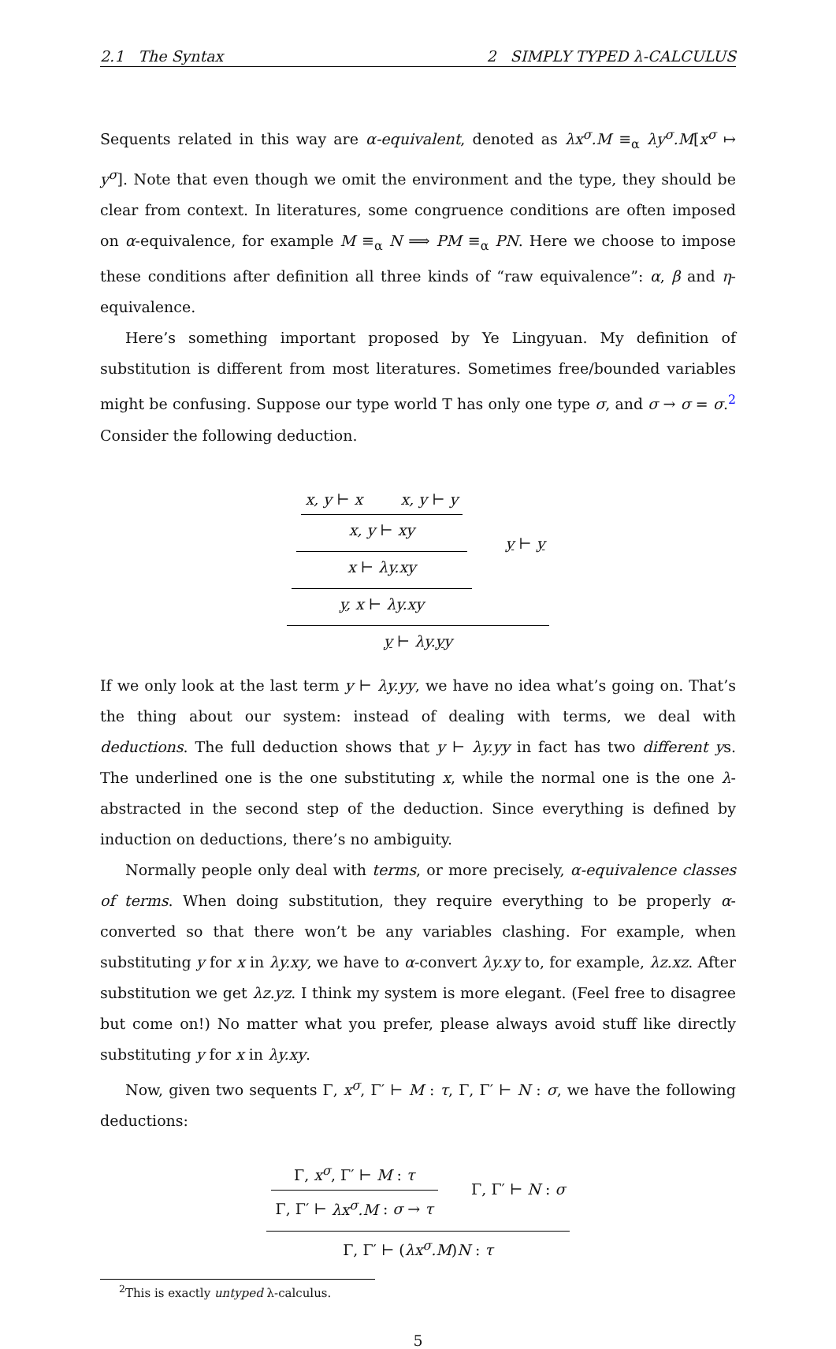2.1 The Syntax 2 SIMPLY TYPED λ-CALCULUS
Sequents related in this way are α-equivalent, denoted as λx<sup>σ</sup>.M ≡<sub>α</sub> λy<sup>σ</sup>.M[x<sup>σ</sup> ↦ y<sup>σ</sup>]. Note that even though we omit the environment and the type, they should be clear from context. In literatures, some congruence conditions are often imposed on α-equivalence, for example M ≡<sub>α</sub> N ⟹ PM ≡<sub>α</sub> PN. Here we choose to impose these conditions after definition all three kinds of “raw equivalence”: α, β and η-equivalence.
Here’s something important proposed by Ye Lingyuan. My definition of substitution is different from most literatures. Sometimes free/bounded variables might be confusing. Suppose our type world T has only one type σ, and σ → σ = σ.<sup>2</sup> Consider the following deduction.
x, y ⊢ x x, y ⊢ y
x, y ⊢ xy
x ⊢ λy.xy
y, x ⊢ λy.xy
y ⊢ y
y ⊢ λy.yy
If we only look at the last term y ⊢ λy.yy, we have no idea what’s going on. That’s the thing about our system: instead of dealing with terms, we deal with deductions. The full deduction shows that y ⊢ λy.yy in fact has two different ys. The underlined one is the one substituting x, while the normal one is the one λ-abstracted in the second step of the deduction. Since everything is defined by induction on deductions, there’s no ambiguity.
Normally people only deal with terms, or more precisely, α-equivalence classes of terms. When doing substitution, they require everything to be properly α-converted so that there won’t be any variables clashing. For example, when substituting y for x in λy.xy, we have to α-convert λy.xy to, for example, λz.xz. After substitution we get λz.yz. I think my system is more elegant. (Feel free to disagree but come on!) No matter what you prefer, please always avoid stuff like directly substituting y for x in λy.xy.
Now, given two sequents Γ, x<sup>σ</sup>, Γ′ ⊢ M : τ, Γ, Γ′ ⊢ N : σ, we have the following deductions:
Γ, x<sup>σ</sup>, Γ′ ⊢ M : τ
Γ, Γ′ ⊢ λx<sup>σ</sup>.M : σ → τ
Γ, Γ′ ⊢ N : σ
Γ, Γ′ ⊢ (λx<sup>σ</sup>.M)N : τ
<sup>2</sup> This is exactly untyped λ-calculus.
5